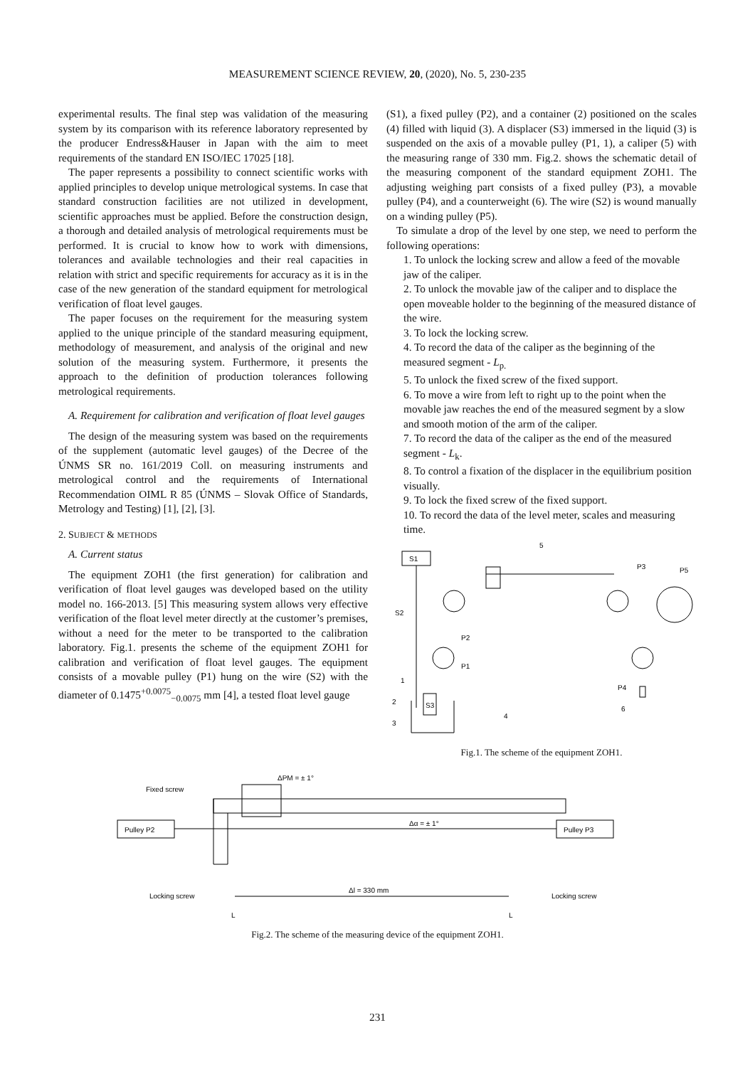MEASUREMENT SCIENCE REVIEW, 20, (2020), No. 5, 230-235
experimental results. The final step was validation of the measuring system by its comparison with its reference laboratory represented by the producer Endress&Hauser in Japan with the aim to meet requirements of the standard EN ISO/IEC 17025 [18].
The paper represents a possibility to connect scientific works with applied principles to develop unique metrological systems. In case that standard construction facilities are not utilized in development, scientific approaches must be applied. Before the construction design, a thorough and detailed analysis of metrological requirements must be performed. It is crucial to know how to work with dimensions, tolerances and available technologies and their real capacities in relation with strict and specific requirements for accuracy as it is in the case of the new generation of the standard equipment for metrological verification of float level gauges.
The paper focuses on the requirement for the measuring system applied to the unique principle of the standard measuring equipment, methodology of measurement, and analysis of the original and new solution of the measuring system. Furthermore, it presents the approach to the definition of production tolerances following metrological requirements.
A. Requirement for calibration and verification of float level gauges
The design of the measuring system was based on the requirements of the supplement (automatic level gauges) of the Decree of the ÚNMS SR no. 161/2019 Coll. on measuring instruments and metrological control and the requirements of International Recommendation OIML R 85 (ÚNMS – Slovak Office of Standards, Metrology and Testing) [1], [2], [3].
2. SUBJECT & METHODS
A. Current status
The equipment ZOH1 (the first generation) for calibration and verification of float level gauges was developed based on the utility model no. 166-2013. [5] This measuring system allows very effective verification of the float level meter directly at the customer’s premises, without a need for the meter to be transported to the calibration laboratory. Fig.1. presents the scheme of the equipment ZOH1 for calibration and verification of float level gauges. The equipment consists of a movable pulley (P1) hung on the wire (S2) with the diameter of 0.1475<sup>+0.0075</sup><sub>−0.0075</sub> mm [4], a tested float level gauge
(S1), a fixed pulley (P2), and a container (2) positioned on the scales (4) filled with liquid (3). A displacer (S3) immersed in the liquid (3) is suspended on the axis of a movable pulley (P1, 1), a caliper (5) with the measuring range of 330 mm. Fig.2. shows the schematic detail of the measuring component of the standard equipment ZOH1. The adjusting weighing part consists of a fixed pulley (P3), a movable pulley (P4), and a counterweight (6). The wire (S2) is wound manually on a winding pulley (P5).
To simulate a drop of the level by one step, we need to perform the following operations:
1. To unlock the locking screw and allow a feed of the movable jaw of the caliper.
2. To unlock the movable jaw of the caliper and to displace the open moveable holder to the beginning of the measured distance of the wire.
3. To lock the locking screw.
4. To record the data of the caliper as the beginning of the measured segment - L<sub>p.</sub>
5. To unlock the fixed screw of the fixed support.
6. To move a wire from left to right up to the point when the movable jaw reaches the end of the measured segment by a slow and smooth motion of the arm of the caliper.
7. To record the data of the caliper as the end of the measured segment - L<sub>k</sub>.
8. To control a fixation of the displacer in the equilibrium position visually.
9. To lock the fixed screw of the fixed support.
10. To record the data of the level meter, scales and measuring time.
S1
5
P3
P5
S2
P2
P1
S3
2
3
1
4
P4
6
Fig.1. The scheme of the equipment ZOH1.
ΔPM = ± 1°
Fixed screw
Pulley P2
Pulley P3
Δα = ± 1°
Locking screw
Δl = 330 mm
Locking screw
L
L
Fig.2. The scheme of the measuring device of the equipment ZOH1.
231